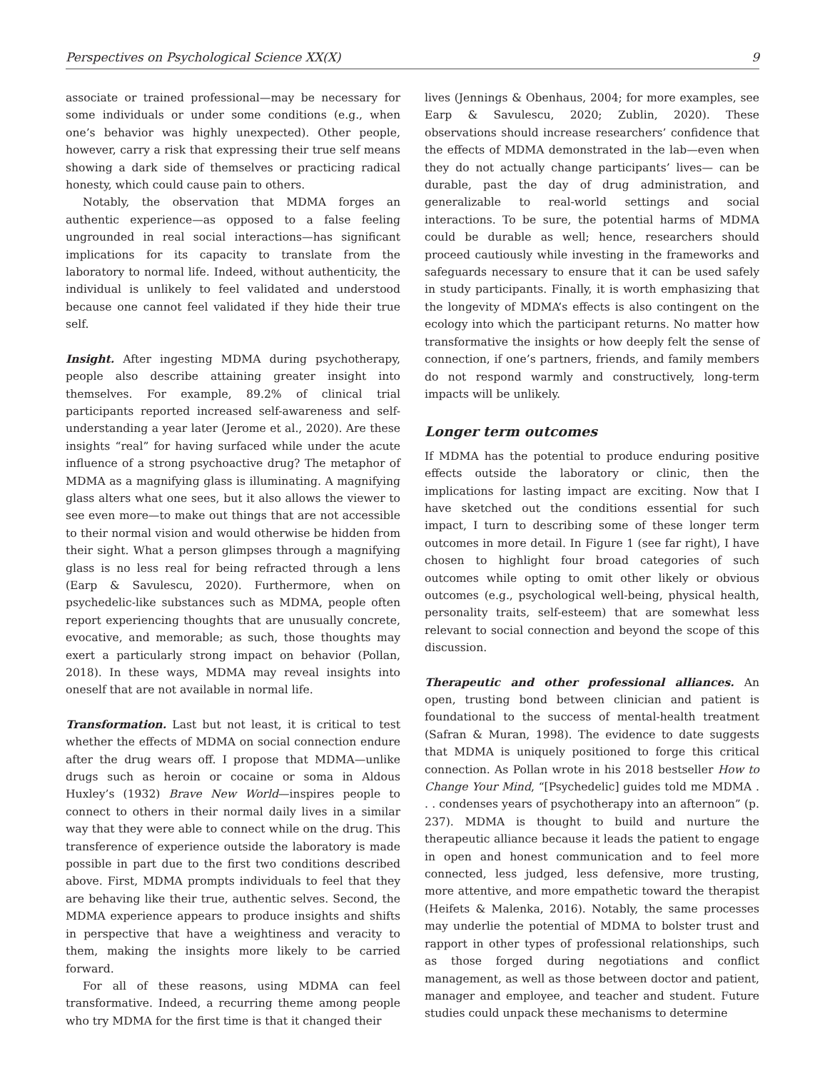Perspectives on Psychological Science XX(X) 9
associate or trained professional—may be necessary for some individuals or under some conditions (e.g., when one’s behavior was highly unexpected). Other people, however, carry a risk that expressing their true self means showing a dark side of themselves or practicing radical honesty, which could cause pain to others.
Notably, the observation that MDMA forges an authentic experience—as opposed to a false feeling ungrounded in real social interactions—has significant implications for its capacity to translate from the laboratory to normal life. Indeed, without authenticity, the individual is unlikely to feel validated and understood because one cannot feel validated if they hide their true self.
Insight. After ingesting MDMA during psychotherapy, people also describe attaining greater insight into themselves. For example, 89.2% of clinical trial participants reported increased self-awareness and self-understanding a year later (Jerome et al., 2020). Are these insights “real” for having surfaced while under the acute influence of a strong psychoactive drug? The metaphor of MDMA as a magnifying glass is illuminating. A magnifying glass alters what one sees, but it also allows the viewer to see even more—to make out things that are not accessible to their normal vision and would otherwise be hidden from their sight. What a person glimpses through a magnifying glass is no less real for being refracted through a lens (Earp & Savulescu, 2020). Furthermore, when on psychedelic-like substances such as MDMA, people often report experiencing thoughts that are unusually concrete, evocative, and memorable; as such, those thoughts may exert a particularly strong impact on behavior (Pollan, 2018). In these ways, MDMA may reveal insights into oneself that are not available in normal life.
Transformation. Last but not least, it is critical to test whether the effects of MDMA on social connection endure after the drug wears off. I propose that MDMA—unlike drugs such as heroin or cocaine or soma in Aldous Huxley’s (1932) Brave New World—inspires people to connect to others in their normal daily lives in a similar way that they were able to connect while on the drug. This transference of experience outside the laboratory is made possible in part due to the first two conditions described above. First, MDMA prompts individuals to feel that they are behaving like their true, authentic selves. Second, the MDMA experience appears to produce insights and shifts in perspective that have a weightiness and veracity to them, making the insights more likely to be carried forward.
For all of these reasons, using MDMA can feel transformative. Indeed, a recurring theme among people who try MDMA for the first time is that it changed their
lives (Jennings & Obenhaus, 2004; for more examples, see Earp & Savulescu, 2020; Zublin, 2020). These observations should increase researchers’ confidence that the effects of MDMA demonstrated in the lab—even when they do not actually change participants’ lives— can be durable, past the day of drug administration, and generalizable to real-world settings and social interactions. To be sure, the potential harms of MDMA could be durable as well; hence, researchers should proceed cautiously while investing in the frameworks and safeguards necessary to ensure that it can be used safely in study participants. Finally, it is worth emphasizing that the longevity of MDMA’s effects is also contingent on the ecology into which the participant returns. No matter how transformative the insights or how deeply felt the sense of connection, if one’s partners, friends, and family members do not respond warmly and constructively, long-term impacts will be unlikely.
Longer term outcomes
If MDMA has the potential to produce enduring positive effects outside the laboratory or clinic, then the implications for lasting impact are exciting. Now that I have sketched out the conditions essential for such impact, I turn to describing some of these longer term outcomes in more detail. In Figure 1 (see far right), I have chosen to highlight four broad categories of such outcomes while opting to omit other likely or obvious outcomes (e.g., psychological well-being, physical health, personality traits, self-esteem) that are somewhat less relevant to social connection and beyond the scope of this discussion.
Therapeutic and other professional alliances. An open, trusting bond between clinician and patient is foundational to the success of mental-health treatment (Safran & Muran, 1998). The evidence to date suggests that MDMA is uniquely positioned to forge this critical connection. As Pollan wrote in his 2018 bestseller How to Change Your Mind, “[Psychedelic] guides told me MDMA . . . condenses years of psychotherapy into an afternoon” (p. 237). MDMA is thought to build and nurture the therapeutic alliance because it leads the patient to engage in open and honest communication and to feel more connected, less judged, less defensive, more trusting, more attentive, and more empathetic toward the therapist (Heifets & Malenka, 2016). Notably, the same processes may underlie the potential of MDMA to bolster trust and rapport in other types of professional relationships, such as those forged during negotiations and conflict management, as well as those between doctor and patient, manager and employee, and teacher and student. Future studies could unpack these mechanisms to determine